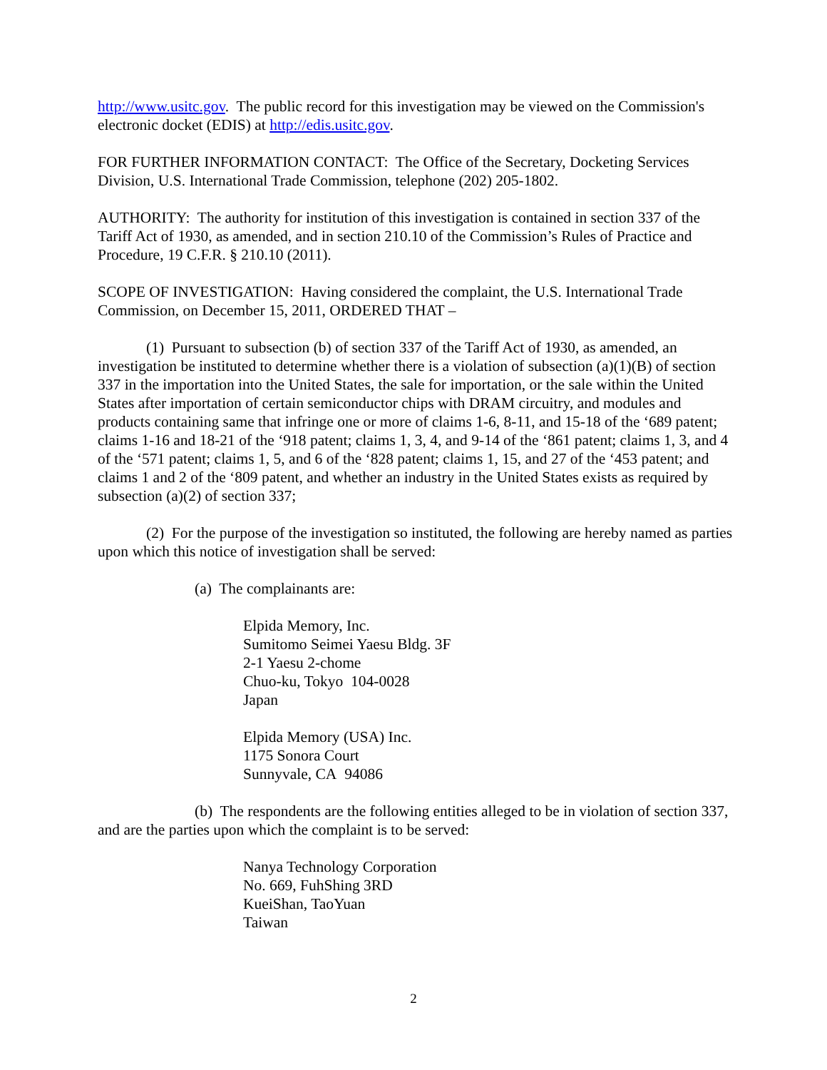http://www.usitc.gov. The public record for this investigation may be viewed on the Commission's electronic docket (EDIS) at http://edis.usitc.gov.
FOR FURTHER INFORMATION CONTACT: The Office of the Secretary, Docketing Services Division, U.S. International Trade Commission, telephone (202) 205-1802.
AUTHORITY: The authority for institution of this investigation is contained in section 337 of the Tariff Act of 1930, as amended, and in section 210.10 of the Commission’s Rules of Practice and Procedure, 19 C.F.R. § 210.10 (2011).
SCOPE OF INVESTIGATION: Having considered the complaint, the U.S. International Trade Commission, on December 15, 2011, ORDERED THAT –
(1) Pursuant to subsection (b) of section 337 of the Tariff Act of 1930, as amended, an investigation be instituted to determine whether there is a violation of subsection (a)(1)(B) of section 337 in the importation into the United States, the sale for importation, or the sale within the United States after importation of certain semiconductor chips with DRAM circuitry, and modules and products containing same that infringe one or more of claims 1-6, 8-11, and 15-18 of the ‘689 patent; claims 1-16 and 18-21 of the ‘918 patent; claims 1, 3, 4, and 9-14 of the ‘861 patent; claims 1, 3, and 4 of the ‘571 patent; claims 1, 5, and 6 of the ‘828 patent; claims 1, 15, and 27 of the ‘453 patent; and claims 1 and 2 of the ‘809 patent, and whether an industry in the United States exists as required by subsection (a)(2) of section 337;
(2) For the purpose of the investigation so instituted, the following are hereby named as parties upon which this notice of investigation shall be served:
(a) The complainants are:
Elpida Memory, Inc.
Sumitomo Seimei Yaesu Bldg. 3F
2-1 Yaesu 2-chome
Chuo-ku, Tokyo 104-0028
Japan
Elpida Memory (USA) Inc.
1175 Sonora Court
Sunnyvale, CA 94086
(b) The respondents are the following entities alleged to be in violation of section 337, and are the parties upon which the complaint is to be served:
Nanya Technology Corporation
No. 669, FuhShing 3RD
KueiShan, TaoYuan
Taiwan
2